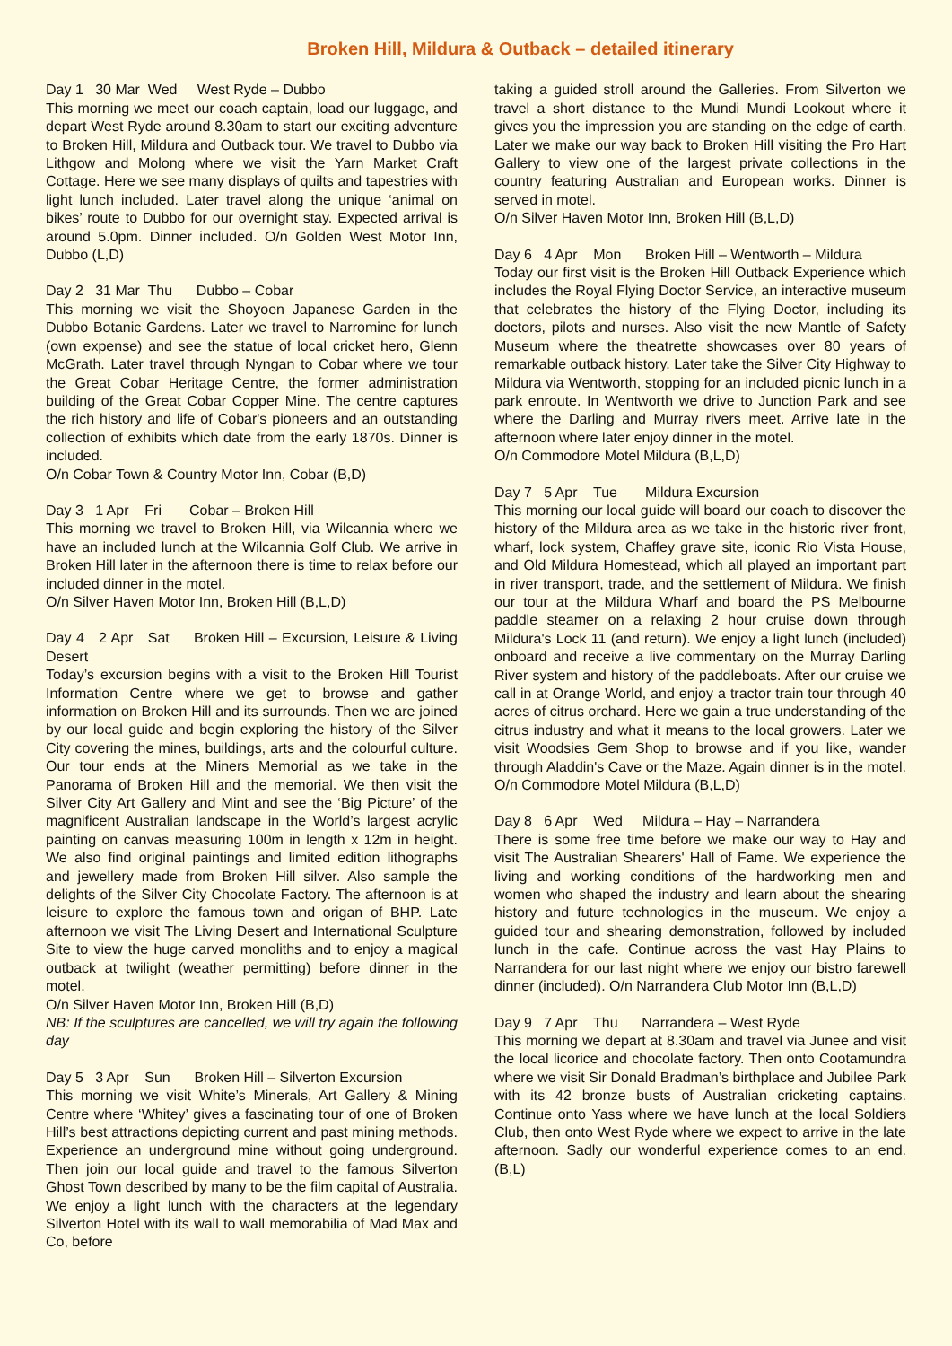Broken Hill, Mildura & Outback – detailed itinerary
Day 1 30 Mar Wed West Ryde – Dubbo
This morning we meet our coach captain, load our luggage, and depart West Ryde around 8.30am to start our exciting adventure to Broken Hill, Mildura and Outback tour. We travel to Dubbo via Lithgow and Molong where we visit the Yarn Market Craft Cottage. Here we see many displays of quilts and tapestries with light lunch included. Later travel along the unique ‘animal on bikes’ route to Dubbo for our overnight stay. Expected arrival is around 5.0pm. Dinner included. O/n Golden West Motor Inn, Dubbo (L,D)
Day 2 31 Mar Thu Dubbo – Cobar
This morning we visit the Shoyoen Japanese Garden in the Dubbo Botanic Gardens. Later we travel to Narromine for lunch (own expense) and see the statue of local cricket hero, Glenn McGrath. Later travel through Nyngan to Cobar where we tour the Great Cobar Heritage Centre, the former administration building of the Great Cobar Copper Mine. The centre captures the rich history and life of Cobar's pioneers and an outstanding collection of exhibits which date from the early 1870s. Dinner is included.
O/n Cobar Town & Country Motor Inn, Cobar (B,D)
Day 3 1 Apr Fri Cobar – Broken Hill
This morning we travel to Broken Hill, via Wilcannia where we have an included lunch at the Wilcannia Golf Club. We arrive in Broken Hill later in the afternoon there is time to relax before our included dinner in the motel.
O/n Silver Haven Motor Inn, Broken Hill (B,L,D)
Day 4 2 Apr Sat Broken Hill – Excursion, Leisure & Living Desert
Today’s excursion begins with a visit to the Broken Hill Tourist Information Centre where we get to browse and gather information on Broken Hill and its surrounds. Then we are joined by our local guide and begin exploring the history of the Silver City covering the mines, buildings, arts and the colourful culture. Our tour ends at the Miners Memorial as we take in the Panorama of Broken Hill and the memorial. We then visit the Silver City Art Gallery and Mint and see the ‘Big Picture’ of the magnificent Australian landscape in the World’s largest acrylic painting on canvas measuring 100m in length x 12m in height. We also find original paintings and limited edition lithographs and jewellery made from Broken Hill silver. Also sample the delights of the Silver City Chocolate Factory. The afternoon is at leisure to explore the famous town and origan of BHP. Late afternoon we visit The Living Desert and International Sculpture Site to view the huge carved monoliths and to enjoy a magical outback at twilight (weather permitting) before dinner in the motel.
O/n Silver Haven Motor Inn, Broken Hill (B,D)
NB: If the sculptures are cancelled, we will try again the following day
Day 5 3 Apr Sun Broken Hill – Silverton Excursion
This morning we visit White’s Minerals, Art Gallery & Mining Centre where ‘Whitey’ gives a fascinating tour of one of Broken Hill’s best attractions depicting current and past mining methods. Experience an underground mine without going underground. Then join our local guide and travel to the famous Silverton Ghost Town described by many to be the film capital of Australia. We enjoy a light lunch with the characters at the legendary Silverton Hotel with its wall to wall memorabilia of Mad Max and Co, before
taking a guided stroll around the Galleries. From Silverton we travel a short distance to the Mundi Mundi Lookout where it gives you the impression you are standing on the edge of earth. Later we make our way back to Broken Hill visiting the Pro Hart Gallery to view one of the largest private collections in the country featuring Australian and European works. Dinner is served in motel.
O/n Silver Haven Motor Inn, Broken Hill (B,L,D)
Day 6 4 Apr Mon Broken Hill – Wentworth – Mildura
Today our first visit is the Broken Hill Outback Experience which includes the Royal Flying Doctor Service, an interactive museum that celebrates the history of the Flying Doctor, including its doctors, pilots and nurses. Also visit the new Mantle of Safety Museum where the theatrette showcases over 80 years of remarkable outback history. Later take the Silver City Highway to Mildura via Wentworth, stopping for an included picnic lunch in a park enroute. In Wentworth we drive to Junction Park and see where the Darling and Murray rivers meet. Arrive late in the afternoon where later enjoy dinner in the motel.
O/n Commodore Motel Mildura (B,L,D)
Day 7 5 Apr Tue Mildura Excursion
This morning our local guide will board our coach to discover the history of the Mildura area as we take in the historic river front, wharf, lock system, Chaffey grave site, iconic Rio Vista House, and Old Mildura Homestead, which all played an important part in river transport, trade, and the settlement of Mildura. We finish our tour at the Mildura Wharf and board the PS Melbourne paddle steamer on a relaxing 2 hour cruise down through Mildura's Lock 11 (and return). We enjoy a light lunch (included) onboard and receive a live commentary on the Murray Darling River system and history of the paddleboats. After our cruise we call in at Orange World, and enjoy a tractor train tour through 40 acres of citrus orchard. Here we gain a true understanding of the citrus industry and what it means to the local growers. Later we visit Woodsies Gem Shop to browse and if you like, wander through Aladdin's Cave or the Maze. Again dinner is in the motel. O/n Commodore Motel Mildura (B,L,D)
Day 8 6 Apr Wed Mildura – Hay – Narrandera
There is some free time before we make our way to Hay and visit The Australian Shearers' Hall of Fame. We experience the living and working conditions of the hardworking men and women who shaped the industry and learn about the shearing history and future technologies in the museum. We enjoy a guided tour and shearing demonstration, followed by included lunch in the cafe. Continue across the vast Hay Plains to Narrandera for our last night where we enjoy our bistro farewell dinner (included). O/n Narrandera Club Motor Inn (B,L,D)
Day 9 7 Apr Thu Narrandera – West Ryde
This morning we depart at 8.30am and travel via Junee and visit the local licorice and chocolate factory. Then onto Cootamundra where we visit Sir Donald Bradman’s birthplace and Jubilee Park with its 42 bronze busts of Australian cricketing captains. Continue onto Yass where we have lunch at the local Soldiers Club, then onto West Ryde where we expect to arrive in the late afternoon. Sadly our wonderful experience comes to an end. (B,L)